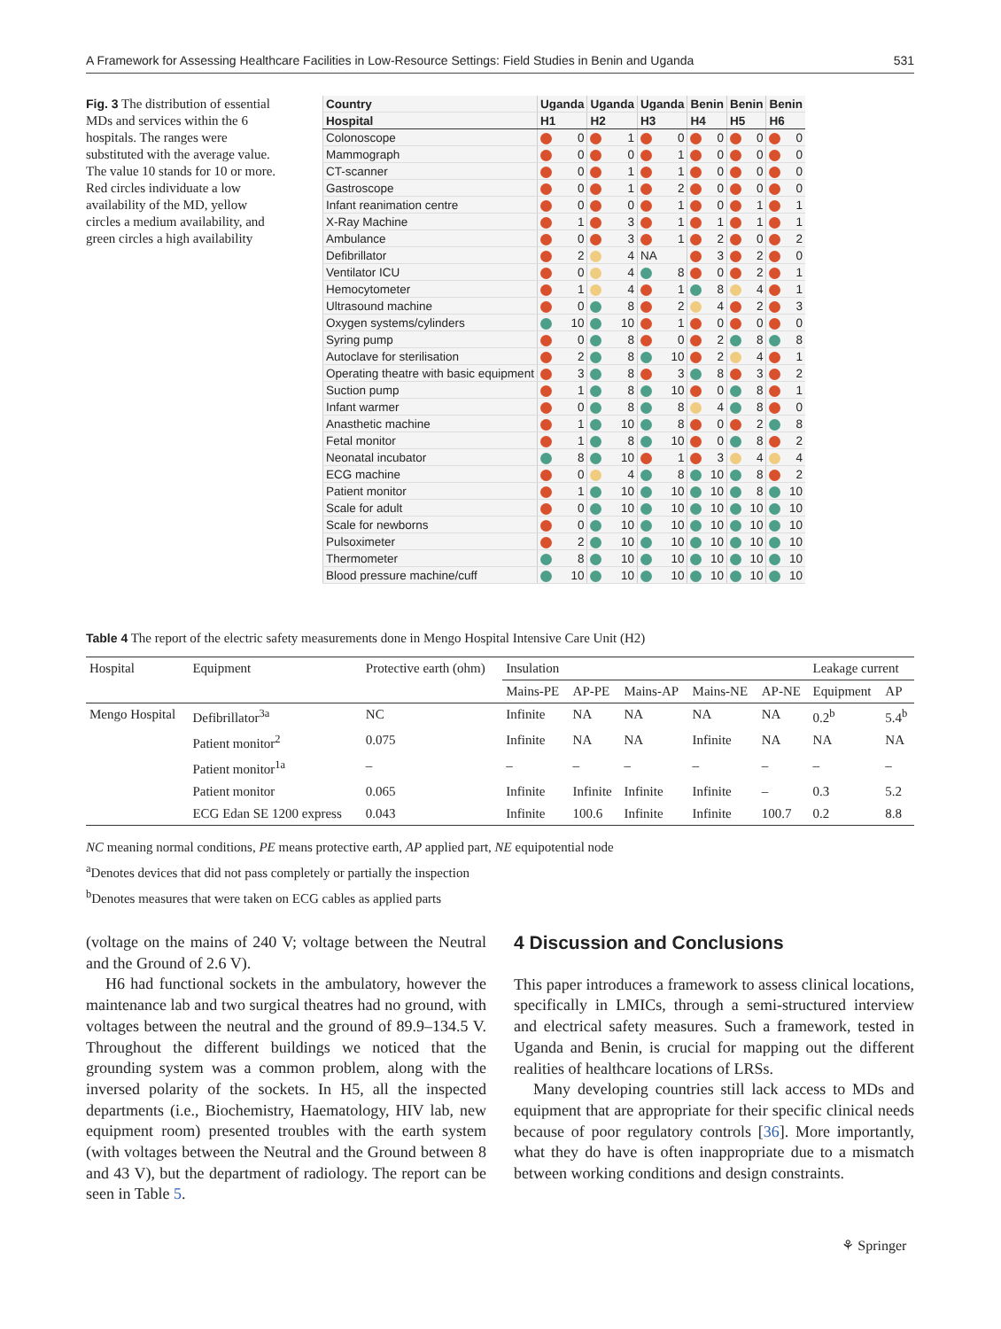A Framework for Assessing Healthcare Facilities in Low-Resource Settings: Field Studies in Benin and Uganda 531
Fig. 3 The distribution of essential MDs and services within the 6 hospitals. The ranges were substituted with the average value. The value 10 stands for 10 or more. Red circles individuate a low availability of the MD, yellow circles a medium availability, and green circles a high availability
| Country | Uganda | Uganda | Uganda | Benin | Benin | Benin |
| --- | --- | --- | --- | --- | --- | --- |
| Hospital | H1 | H2 | H3 | H4 | H5 | H6 |
| Colonoscope | 0 | 1 | 0 | 0 | 0 | 0 |
| Mammograph | 0 | 0 | 1 | 0 | 0 | 0 |
| CT-scanner | 0 | 1 | 1 | 0 | 0 | 0 |
| Gastroscope | 0 | 1 | 2 | 0 | 0 | 0 |
| Infant reanimation centre | 0 | 0 | 1 | 0 | 1 | 1 |
| X-Ray Machine | 1 | 3 | 1 | 1 | 1 | 1 |
| Ambulance | 0 | 3 | 1 | 2 | 0 | 2 |
| Defibrillator | 2 | 4 | NA | 3 | 2 | 0 |
| Ventilator ICU | 0 | 4 | 8 | 0 | 2 | 1 |
| Hemocytometer | 1 | 4 | 1 | 8 | 4 | 1 |
| Ultrasound machine | 0 | 8 | 2 | 4 | 2 | 3 |
| Oxygen systems/cylinders | 10 | 10 | 1 | 0 | 0 | 0 |
| Syring pump | 0 | 8 | 0 | 2 | 8 | 8 |
| Autoclave for sterilisation | 2 | 8 | 10 | 2 | 4 | 1 |
| Operating theatre with basic equipment | 3 | 8 | 3 | 8 | 3 | 2 |
| Suction pump | 1 | 8 | 10 | 0 | 8 | 1 |
| Infant warmer | 0 | 8 | 8 | 4 | 8 | 0 |
| Anasthetic machine | 1 | 10 | 8 | 0 | 2 | 8 |
| Fetal monitor | 1 | 8 | 10 | 0 | 8 | 2 |
| Neonatal incubator | 8 | 10 | 1 | 3 | 4 | 4 |
| ECG machine | 0 | 4 | 8 | 10 | 8 | 2 |
| Patient monitor | 1 | 10 | 10 | 10 | 8 | 10 |
| Scale for adult | 0 | 10 | 10 | 10 | 10 | 10 |
| Scale for newborns | 0 | 10 | 10 | 10 | 10 | 10 |
| Pulsoximeter | 2 | 10 | 10 | 10 | 10 | 10 |
| Thermometer | 8 | 10 | 10 | 10 | 10 | 10 |
| Blood pressure machine/cuff | 10 | 10 | 10 | 10 | 10 | 10 |
Table 4 The report of the electric safety measurements done in Mengo Hospital Intensive Care Unit (H2)
| Hospital | Equipment | Protective earth (ohm) | Insulation | | | | | Leakage current | |
| --- | --- | --- | --- | --- | --- | --- | --- | --- | --- |
| | | | Mains-PE | AP-PE | Mains-AP | Mains-NE | AP-NE | Equipment | AP |
| Mengo Hospital | Defibrillator<sup>3a</sup> | NC | Infinite | NA | NA | NA | NA | 0.2<sup>b</sup> | 5.4<sup>b</sup> |
| | Patient monitor<sup>2</sup> | 0.075 | Infinite | NA | NA | Infinite | NA | NA | NA |
| | Patient monitor<sup>1a</sup> | – | – | – | – | – | – | – | – |
| | Patient monitor | 0.065 | Infinite | Infinite | Infinite | Infinite | – | 0.3 | 5.2 |
| | ECG Edan SE 1200 express | 0.043 | Infinite | 100.6 | Infinite | Infinite | 100.7 | 0.2 | 8.8 |
NC meaning normal conditions, PE means protective earth, AP applied part, NE equipotential node
<sup>a</sup> Denotes devices that did not pass completely or partially the inspection
<sup>b</sup> Denotes measures that were taken on ECG cables as applied parts
(voltage on the mains of 240 V; voltage between the Neutral and the Ground of 2.6 V).
H6 had functional sockets in the ambulatory, however the maintenance lab and two surgical theatres had no ground, with voltages between the neutral and the ground of 89.9–134.5 V. Throughout the different buildings we noticed that the grounding system was a common problem, along with the inversed polarity of the sockets. In H5, all the inspected departments (i.e., Biochemistry, Haematology, HIV lab, new equipment room) presented troubles with the earth system (with voltages between the Neutral and the Ground between 8 and 43 V), but the department of radiology. The report can be seen in Table 5.
4 Discussion and Conclusions
This paper introduces a framework to assess clinical locations, specifically in LMICs, through a semi-structured interview and electrical safety measures. Such a framework, tested in Uganda and Benin, is crucial for mapping out the different realities of healthcare locations of LRSs.
Many developing countries still lack access to MDs and equipment that are appropriate for their specific clinical needs because of poor regulatory controls [36]. More importantly, what they do have is often inappropriate due to a mismatch between working conditions and design constraints.
⚘ Springer